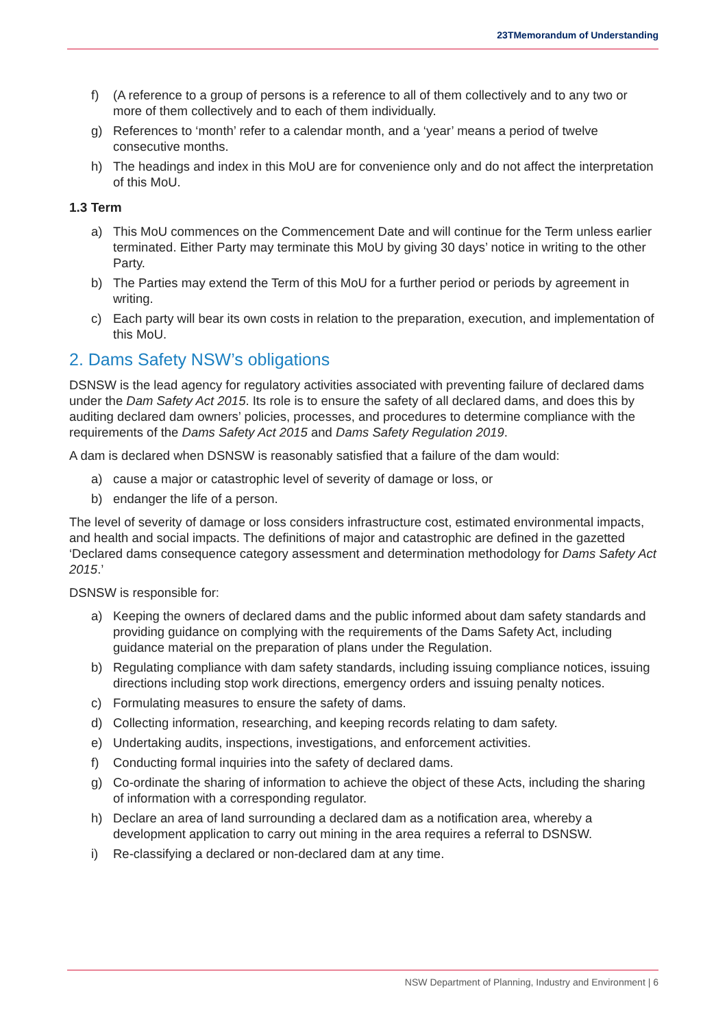23TMemorandum of Understanding
f) (A reference to a group of persons is a reference to all of them collectively and to any two or more of them collectively and to each of them individually.
g) References to ‘month’ refer to a calendar month, and a ‘year’ means a period of twelve consecutive months.
h) The headings and index in this MoU are for convenience only and do not affect the interpretation of this MoU.
1.3 Term
a) This MoU commences on the Commencement Date and will continue for the Term unless earlier terminated. Either Party may terminate this MoU by giving 30 days’ notice in writing to the other Party.
b) The Parties may extend the Term of this MoU for a further period or periods by agreement in writing.
c) Each party will bear its own costs in relation to the preparation, execution, and implementation of this MoU.
2. Dams Safety NSW’s obligations
DSNSW is the lead agency for regulatory activities associated with preventing failure of declared dams under the Dam Safety Act 2015. Its role is to ensure the safety of all declared dams, and does this by auditing declared dam owners’ policies, processes, and procedures to determine compliance with the requirements of the Dams Safety Act 2015 and Dams Safety Regulation 2019.
A dam is declared when DSNSW is reasonably satisfied that a failure of the dam would:
a) cause a major or catastrophic level of severity of damage or loss, or
b) endanger the life of a person.
The level of severity of damage or loss considers infrastructure cost, estimated environmental impacts, and health and social impacts. The definitions of major and catastrophic are defined in the gazetted ‘Declared dams consequence category assessment and determination methodology for Dams Safety Act 2015.’
DSNSW is responsible for:
a) Keeping the owners of declared dams and the public informed about dam safety standards and providing guidance on complying with the requirements of the Dams Safety Act, including guidance material on the preparation of plans under the Regulation.
b) Regulating compliance with dam safety standards, including issuing compliance notices, issuing directions including stop work directions, emergency orders and issuing penalty notices.
c) Formulating measures to ensure the safety of dams.
d) Collecting information, researching, and keeping records relating to dam safety.
e) Undertaking audits, inspections, investigations, and enforcement activities.
f) Conducting formal inquiries into the safety of declared dams.
g) Co-ordinate the sharing of information to achieve the object of these Acts, including the sharing of information with a corresponding regulator.
h) Declare an area of land surrounding a declared dam as a notification area, whereby a development application to carry out mining in the area requires a referral to DSNSW.
i) Re-classifying a declared or non-declared dam at any time.
NSW Department of Planning, Industry and Environment | 6